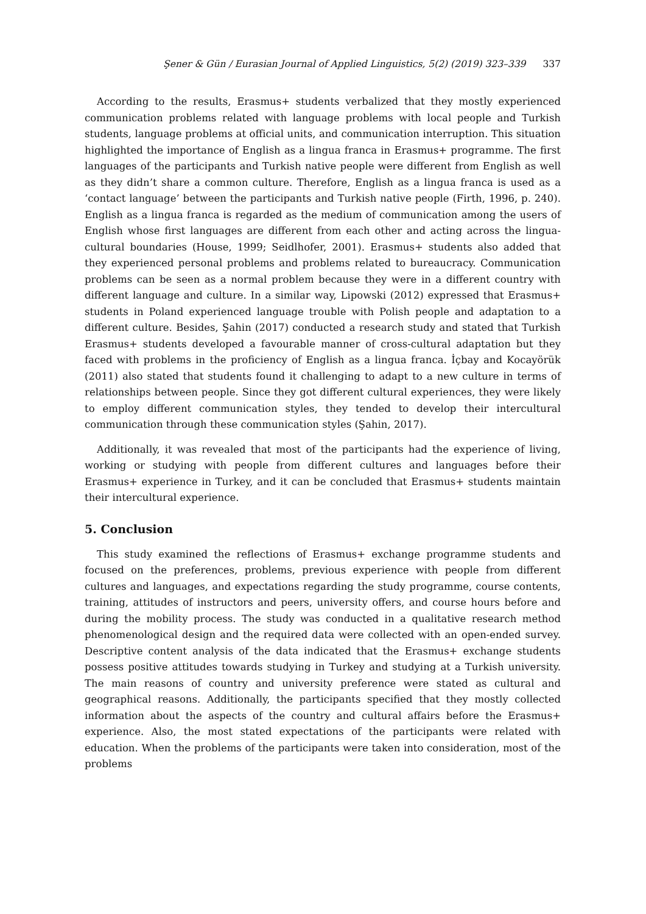Şener & Gün / Eurasian Journal of Applied Linguistics, 5(2) (2019) 323–339 337
According to the results, Erasmus+ students verbalized that they mostly experienced communication problems related with language problems with local people and Turkish students, language problems at official units, and communication interruption. This situation highlighted the importance of English as a lingua franca in Erasmus+ programme. The first languages of the participants and Turkish native people were different from English as well as they didn’t share a common culture. Therefore, English as a lingua franca is used as a ‘contact language’ between the participants and Turkish native people (Firth, 1996, p. 240). English as a lingua franca is regarded as the medium of communication among the users of English whose first languages are different from each other and acting across the lingua-cultural boundaries (House, 1999; Seidlhofer, 2001). Erasmus+ students also added that they experienced personal problems and problems related to bureaucracy. Communication problems can be seen as a normal problem because they were in a different country with different language and culture. In a similar way, Lipowski (2012) expressed that Erasmus+ students in Poland experienced language trouble with Polish people and adaptation to a different culture. Besides, Şahin (2017) conducted a research study and stated that Turkish Erasmus+ students developed a favourable manner of cross-cultural adaptation but they faced with problems in the proficiency of English as a lingua franca. İçbay and Kocayörük (2011) also stated that students found it challenging to adapt to a new culture in terms of relationships between people. Since they got different cultural experiences, they were likely to employ different communication styles, they tended to develop their intercultural communication through these communication styles (Şahin, 2017).
Additionally, it was revealed that most of the participants had the experience of living, working or studying with people from different cultures and languages before their Erasmus+ experience in Turkey, and it can be concluded that Erasmus+ students maintain their intercultural experience.
5. Conclusion
This study examined the reflections of Erasmus+ exchange programme students and focused on the preferences, problems, previous experience with people from different cultures and languages, and expectations regarding the study programme, course contents, training, attitudes of instructors and peers, university offers, and course hours before and during the mobility process. The study was conducted in a qualitative research method phenomenological design and the required data were collected with an open-ended survey. Descriptive content analysis of the data indicated that the Erasmus+ exchange students possess positive attitudes towards studying in Turkey and studying at a Turkish university. The main reasons of country and university preference were stated as cultural and geographical reasons. Additionally, the participants specified that they mostly collected information about the aspects of the country and cultural affairs before the Erasmus+ experience. Also, the most stated expectations of the participants were related with education. When the problems of the participants were taken into consideration, most of the problems